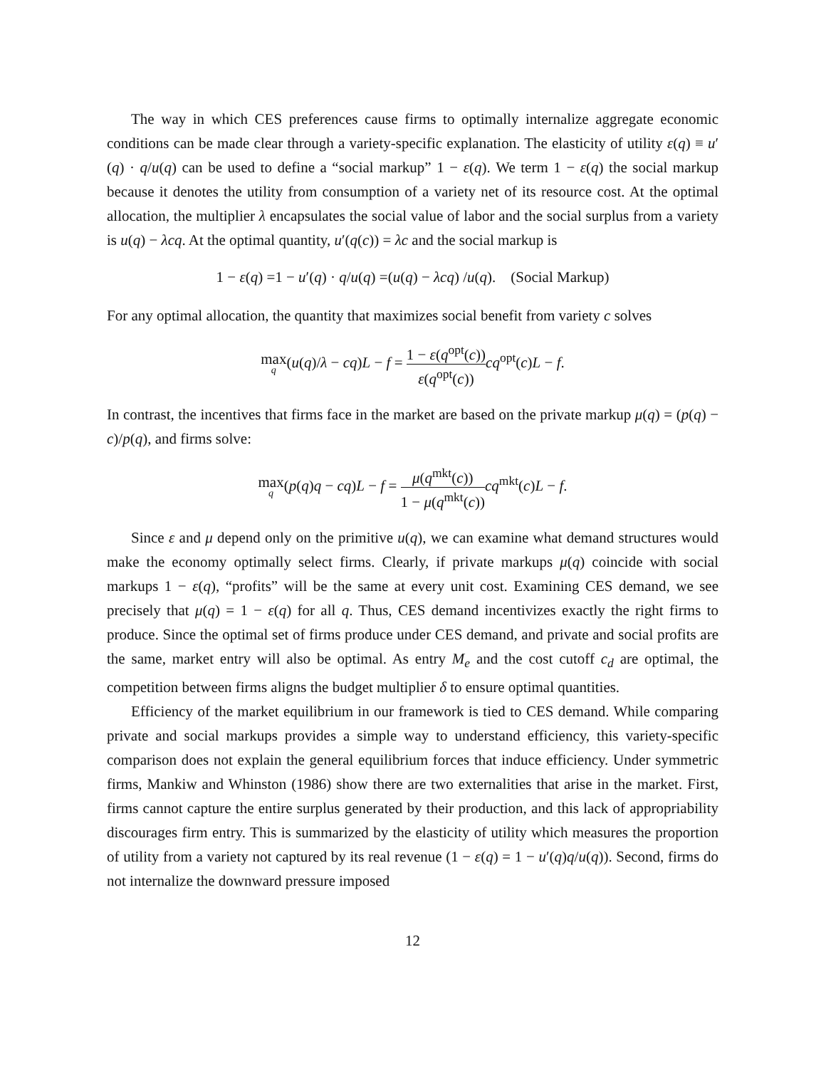The way in which CES preferences cause firms to optimally internalize aggregate economic conditions can be made clear through a variety-specific explanation. The elasticity of utility ε(q) ≡ u′(q) · q/u(q) can be used to define a “social markup” 1 − ε(q). We term 1 − ε(q) the social markup because it denotes the utility from consumption of a variety net of its resource cost. At the optimal allocation, the multiplier λ encapsulates the social value of labor and the social surplus from a variety is u(q) − λcq. At the optimal quantity, u′(q(c)) = λc and the social markup is
1 − ε(q) =1 − u′(q) · q/u(q) =(u(q) − λcq) /u(q). (Social Markup)
For any optimal allocation, the quantity that maximizes social benefit from variety c solves
max<sub>q</sub>(u(q)/λ − cq)L − f = 1 − ε(q<sup>opt</sup>(c)) ε(q<sup>opt</sup>(c)) cq<sup>opt</sup>(c)L − f.
In contrast, the incentives that firms face in the market are based on the private markup μ(q) = (p(q) − c)/p(q), and firms solve:
max<sub>q</sub>(p(q)q − cq)L − f = μ(q<sup>mkt</sup>(c)) 1 − μ(q<sup>mkt</sup>(c)) cq<sup>mkt</sup>(c)L − f.
Since ε and μ depend only on the primitive u(q), we can examine what demand structures would make the economy optimally select firms. Clearly, if private markups μ(q) coincide with social markups 1 − ε(q), “profits” will be the same at every unit cost. Examining CES demand, we see precisely that μ(q) = 1 − ε(q) for all q. Thus, CES demand incentivizes exactly the right firms to produce. Since the optimal set of firms produce under CES demand, and private and social profits are the same, market entry will also be optimal. As entry M<sub>e</sub> and the cost cutoff c<sub>d</sub> are optimal, the competition between firms aligns the budget multiplier δ to ensure optimal quantities.
Efficiency of the market equilibrium in our framework is tied to CES demand. While comparing private and social markups provides a simple way to understand efficiency, this variety-specific comparison does not explain the general equilibrium forces that induce efficiency. Under symmetric firms, Mankiw and Whinston (1986) show there are two externalities that arise in the market. First, firms cannot capture the entire surplus generated by their production, and this lack of appropriability discourages firm entry. This is summarized by the elasticity of utility which measures the proportion of utility from a variety not captured by its real revenue (1 − ε(q) = 1 − u′(q)q/u(q)). Second, firms do not internalize the downward pressure imposed
12